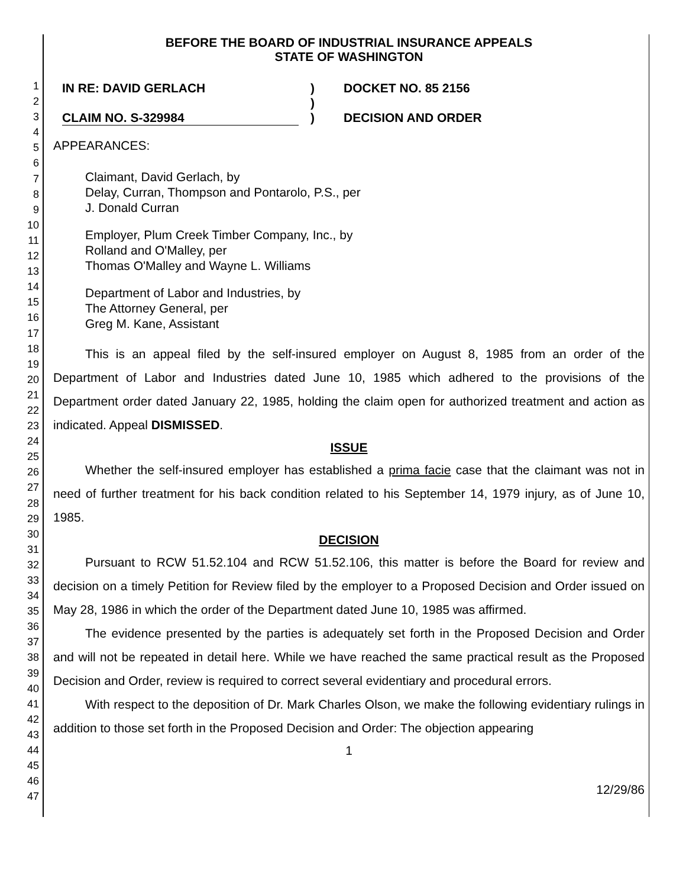1
2
3
4
5
6
7
8
9
10
11
12
13
14
15
16
17
18
19
20
21
22
23
24
25
26
27
28
29
30
31
32
33
34
35
36
37
38
39
40
41
42
43
44
45
46
47
BEFORE THE BOARD OF INDUSTRIAL INSURANCE APPEALS
STATE OF WASHINGTON
IN RE: DAVID GERLACH
CLAIM NO. S-329984
)
)
)
DOCKET NO. 85 2156
DECISION AND ORDER
APPEARANCES:
Claimant, David Gerlach, by
Delay, Curran, Thompson and Pontarolo, P.S., per
J. Donald Curran
Employer, Plum Creek Timber Company, Inc., by
Rolland and O'Malley, per
Thomas O'Malley and Wayne L. Williams
Department of Labor and Industries, by
The Attorney General, per
Greg M. Kane, Assistant
This is an appeal filed by the self-insured employer on August 8, 1985 from an order of the Department of Labor and Industries dated June 10, 1985 which adhered to the provisions of the Department order dated January 22, 1985, holding the claim open for authorized treatment and action as indicated. Appeal DISMISSED.
ISSUE
Whether the self-insured employer has established a prima facie case that the claimant was not in need of further treatment for his back condition related to his September 14, 1979 injury, as of June 10, 1985.
DECISION
Pursuant to RCW 51.52.104 and RCW 51.52.106, this matter is before the Board for review and decision on a timely Petition for Review filed by the employer to a Proposed Decision and Order issued on May 28, 1986 in which the order of the Department dated June 10, 1985 was affirmed.
The evidence presented by the parties is adequately set forth in the Proposed Decision and Order and will not be repeated in detail here. While we have reached the same practical result as the Proposed Decision and Order, review is required to correct several evidentiary and procedural errors.
With respect to the deposition of Dr. Mark Charles Olson, we make the following evidentiary rulings in addition to those set forth in the Proposed Decision and Order: The objection appearing
1
12/29/86